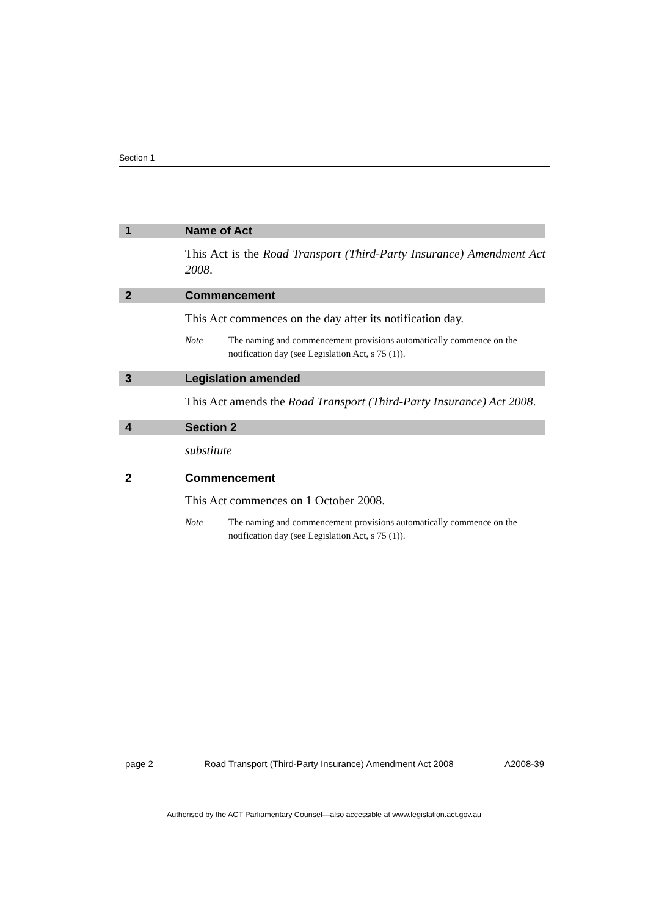Section 1
1 Name of Act
This Act is the Road Transport (Third-Party Insurance) Amendment Act 2008.
2 Commencement
This Act commences on the day after its notification day.
Note The naming and commencement provisions automatically commence on the notification day (see Legislation Act, s 75 (1)).
3 Legislation amended
This Act amends the Road Transport (Third-Party Insurance) Act 2008.
4 Section 2
substitute
2 Commencement
This Act commences on 1 October 2008.
Note The naming and commencement provisions automatically commence on the notification day (see Legislation Act, s 75 (1)).
page 2 Road Transport (Third-Party Insurance) Amendment Act 2008 A2008-39
Authorised by the ACT Parliamentary Counsel—also accessible at www.legislation.act.gov.au